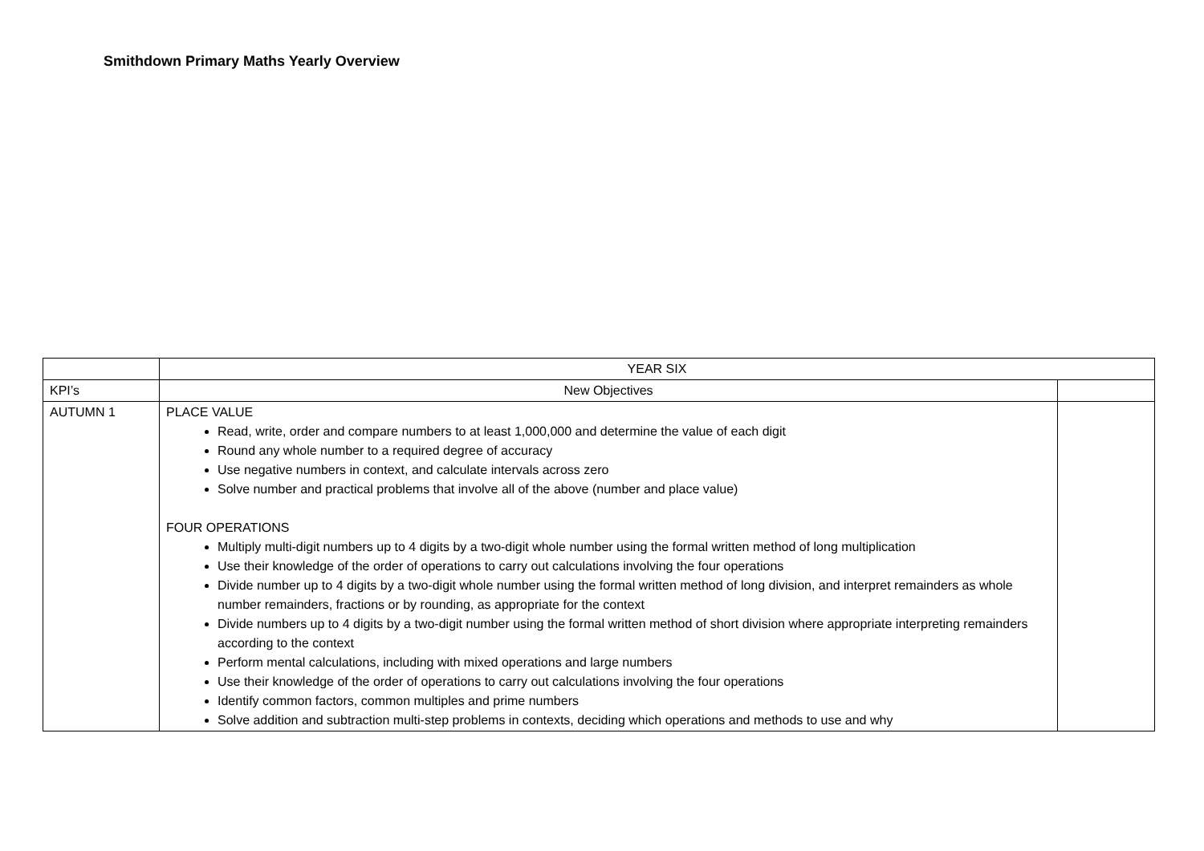Smithdown Primary Maths Yearly Overview
| | YEAR SIX | |
| KPI’s | New Objectives | |
| AUTUMN 1 | PLACE VALUE Read, write, order and compare numbers to at least 1,000,000 and determine the value of each digit Round any whole number to a required degree of accuracy Use negative numbers in context, and calculate intervals across zero Solve number and practical problems that involve all of the above (number and place value) FOUR OPERATIONS Multiply multi-digit numbers up to 4 digits by a two-digit whole number using the formal written method of long multiplication Use their knowledge of the order of operations to carry out calculations involving the four operations Divide number up to 4 digits by a two-digit whole number using the formal written method of long division, and interpret remainders as whole number remainders, fractions or by rounding, as appropriate for the context Divide numbers up to 4 digits by a two-digit number using the formal written method of short division where appropriate interpreting remainders according to the context Perform mental calculations, including with mixed operations and large numbers Use their knowledge of the order of operations to carry out calculations involving the four operations Identify common factors, common multiples and prime numbers Solve addition and subtraction multi-step problems in contexts, deciding which operations and methods to use and why | |